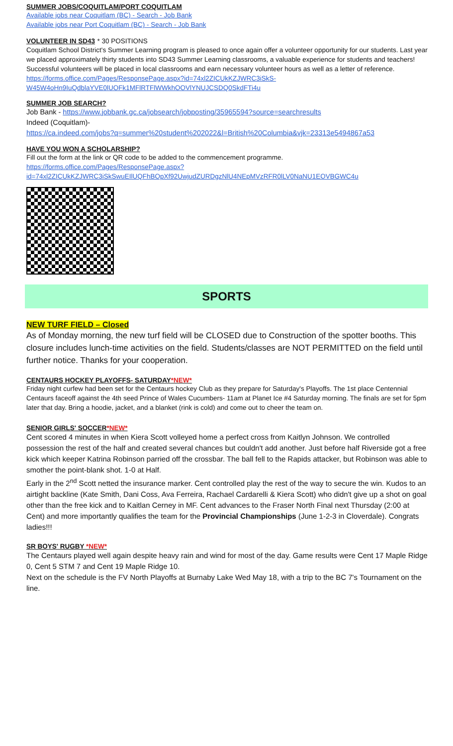SUMMER JOBS/COQUITLAM/PORT COQUITLAM
Available jobs near Coquitlam (BC) - Search - Job Bank
Available jobs near Port Coquitlam (BC) - Search - Job Bank
VOLUNTEER IN SD43
* 30 POSITIONS
Coquitlam School District's Summer Learning program is pleased to once again offer a volunteer opportunity for our students. Last year we placed approximately thirty students into SD43 Summer Learning classrooms, a valuable experience for students and teachers! Successful volunteers will be placed in local classrooms and earn necessary volunteer hours as well as a letter of reference.
https://forms.office.com/Pages/ResponsePage.aspx?id=74xl2ZICUkKZJWRC3iSkS-W45W4oHn9IuQdblaYVE0lUOFk1MFlRTFlWWkhOOVlYNUJCSDQ0SkdFTi4u
SUMMER JOB SEARCH?
Job Bank - https://www.jobbank.gc.ca/jobsearch/jobposting/35965594?source=searchresults
Indeed (Coquitlam)-
https://ca.indeed.com/jobs?q=summer%20student%202022&l=British%20Columbia&vjk=23313e5494867a53
HAVE YOU WON A SCHOLARSHIP?
Fill out the form at the link or QR code to be added to the commencement programme.
https://forms.office.com/Pages/ResponsePage.aspx?id=74xl2ZICUkKZJWRC3iSkSwuEIlUQFhBOpXf92UwjudZURDgzNlU4NEpMVzRFR0lLV0NaNU1EOVBGWC4u
SPORTS
NEW TURF FIELD – Closed
As of Monday morning, the new turf field will be CLOSED due to Construction of the spotter booths. This closure includes lunch-time activities on the field. Students/classes are NOT PERMITTED on the field until further notice. Thanks for your cooperation.
CENTAURS HOCKEY PLAYOFFS- SATURDAY*NEW*
Friday night curfew had been set for the Centaurs hockey Club as they prepare for Saturday's Playoffs. The 1st place Centennial Centaurs faceoff against the 4th seed Prince of Wales Cucumbers- 11am at Planet Ice #4 Saturday morning. The finals are set for 5pm later that day. Bring a hoodie, jacket, and a blanket (rink is cold) and come out to cheer the team on.
SENIOR GIRLS' SOCCER*NEW*
Cent scored 4 minutes in when Kiera Scott volleyed home a perfect cross from Kaitlyn Johnson. We controlled possession the rest of the half and created several chances but couldn't add another. Just before half Riverside got a free kick which keeper Katrina Robinson parried off the crossbar. The ball fell to the Rapids attacker, but Robinson was able to smother the point-blank shot. 1-0 at Half.
Early in the 2<sup>nd</sup> Scott netted the insurance marker. Cent controlled play the rest of the way to secure the win. Kudos to an airtight backline (Kate Smith, Dani Coss, Ava Ferreira, Rachael Cardarelli & Kiera Scott) who didn't give up a shot on goal other than the free kick and to Kaitlan Cerney in MF. Cent advances to the Fraser North Final next Thursday (2:00 at Cent) and more importantly qualifies the team for the Provincial Championships (June 1-2-3 in Cloverdale). Congrats ladies!!!
SR BOYS' RUGBY *NEW*
The Centaurs played well again despite heavy rain and wind for most of the day. Game results were Cent 17 Maple Ridge 0, Cent 5 STM 7 and Cent 19 Maple Ridge 10.
Next on the schedule is the FV North Playoffs at Burnaby Lake Wed May 18, with a trip to the BC 7's Tournament on the line.